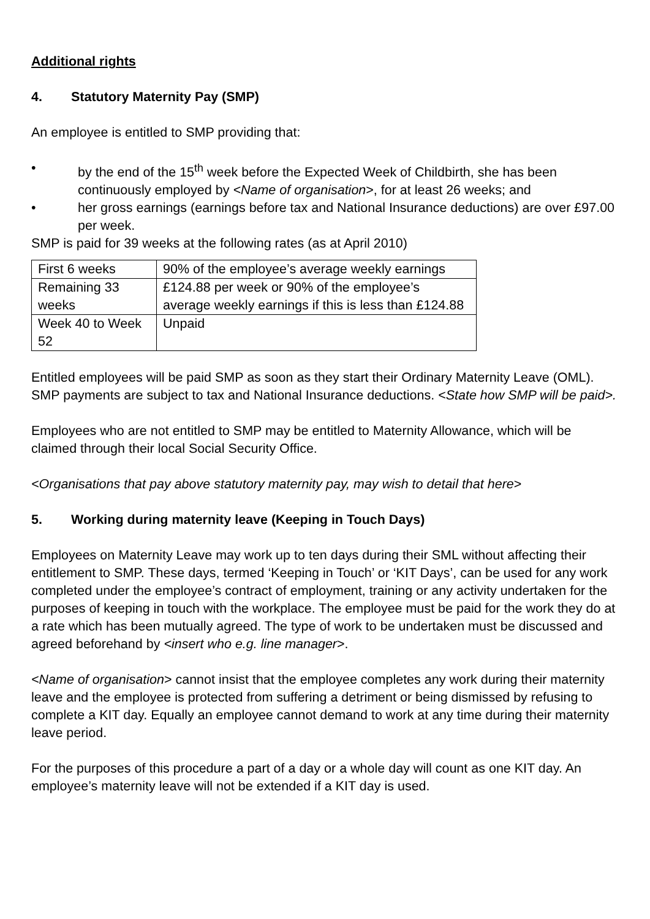Additional rights
4. Statutory Maternity Pay (SMP)
An employee is entitled to SMP providing that:
• by the end of the 15<sup>th</sup> week before the Expected Week of Childbirth, she has been continuously employed by <Name of organisation>, for at least 26 weeks; and
• her gross earnings (earnings before tax and National Insurance deductions) are over £97.00 per week.
SMP is paid for 39 weeks at the following rates (as at April 2010)
| First 6 weeks | 90% of the employee’s average weekly earnings |
| Remaining 33 weeks | £124.88 per week or 90% of the employee’s average weekly earnings if this is less than £124.88 |
| Week 40 to Week 52 | Unpaid |
Entitled employees will be paid SMP as soon as they start their Ordinary Maternity Leave (OML). SMP payments are subject to tax and National Insurance deductions. <State how SMP will be paid>.
Employees who are not entitled to SMP may be entitled to Maternity Allowance, which will be claimed through their local Social Security Office.
<Organisations that pay above statutory maternity pay, may wish to detail that here>
5. Working during maternity leave (Keeping in Touch Days)
Employees on Maternity Leave may work up to ten days during their SML without affecting their entitlement to SMP. These days, termed ‘Keeping in Touch’ or ‘KIT Days’, can be used for any work completed under the employee’s contract of employment, training or any activity undertaken for the purposes of keeping in touch with the workplace. The employee must be paid for the work they do at a rate which has been mutually agreed. The type of work to be undertaken must be discussed and agreed beforehand by <insert who e.g. line manager>.
<Name of organisation> cannot insist that the employee completes any work during their maternity leave and the employee is protected from suffering a detriment or being dismissed by refusing to complete a KIT day. Equally an employee cannot demand to work at any time during their maternity leave period.
For the purposes of this procedure a part of a day or a whole day will count as one KIT day. An employee’s maternity leave will not be extended if a KIT day is used.